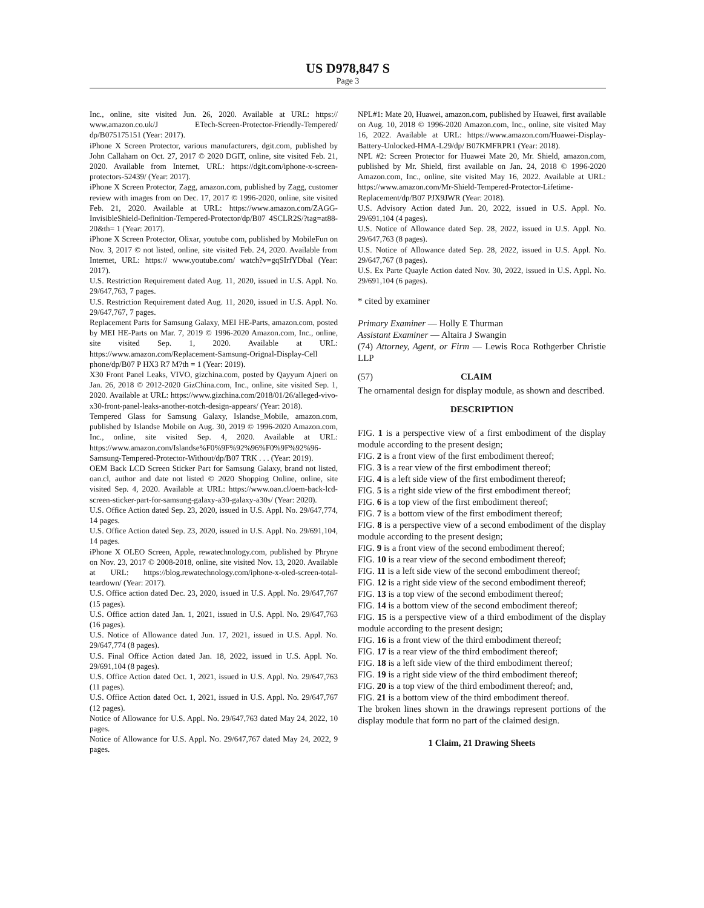US D978,847 S
Page 3
Inc., online, site visited Jun. 26, 2020. Available at URL: https:// www.amazon.co.uk/J ETech-Screen-Protector-Friendly-Tempered/ dp/B075175151 (Year: 2017).
iPhone X Screen Protector, various manufacturers, dgit.com, published by John Callaham on Oct. 27, 2017 © 2020 DGIT, online, site visited Feb. 21, 2020. Available from Internet, URL: https://dgit.com/iphone-x-screen-protectors-52439/ (Year: 2017).
iPhone X Screen Protector, Zagg, amazon.com, published by Zagg, customer review with images from on Dec. 17, 2017 © 1996-2020, online, site visited Feb. 21, 2020. Available at URL: https://www.amazon.com/ZAGG-InvisibleShield-Definition-Tempered-Protector/dp/B07 4SCLR2S/?tag=at88-20&th= 1 (Year: 2017).
iPhone X Screen Protector, Olixar, youtube com, published by MobileFun on Nov. 3, 2017 © not listed, online, site visited Feb. 24, 2020. Available from Internet, URL: https:// www.youtube.com/ watch?v=gqSIrfYDbal (Year: 2017).
U.S. Restriction Requirement dated Aug. 11, 2020, issued in U.S. Appl. No. 29/647,763, 7 pages.
U.S. Restriction Requirement dated Aug. 11, 2020, issued in U.S. Appl. No. 29/647,767, 7 pages.
Replacement Parts for Samsung Galaxy, MEI HE-Parts, amazon.com, posted by MEI HE-Parts on Mar. 7, 2019 © 1996-2020 Amazon.com, Inc., online, site visited Sep. 1, 2020. Available at URL: https://www.amazon.com/Replacement-Samsung-Orignal-Display-Cell phone/dp/B07 P HX3 R7 M?th = 1 (Year: 2019).
X30 Front Panel Leaks, VIVO, gizchina.com, posted by Qayyum Ajneri on Jan. 26, 2018 © 2012-2020 GizChina.com, Inc., online, site visited Sep. 1, 2020. Available at URL: https://www.gizchina.com/2018/01/26/alleged-vivo-x30-front-panel-leaks-another-notch-design-appears/ (Year: 2018).
Tempered Glass for Samsung Galaxy, Islandse_Mobile, amazon.com, published by Islandse Mobile on Aug. 30, 2019 © 1996-2020 Amazon.com, Inc., online, site visited Sep. 4, 2020. Available at URL: https://www.amazon.com/Islandse%F0%9F%92%96%F0%9F%92%96-Samsung-Tempered-Protector-Without/dp/B07 TRK . . . (Year: 2019).
OEM Back LCD Screen Sticker Part for Samsung Galaxy, brand not listed, oan.cl, author and date not listed © 2020 Shopping Online, online, site visited Sep. 4, 2020. Available at URL: https://www.oan.cl/oem-back-lcd-screen-sticker-part-for-samsung-galaxy-a30-galaxy-a30s/ (Year: 2020).
U.S. Office Action dated Sep. 23, 2020, issued in U.S. Appl. No. 29/647,774, 14 pages.
U.S. Office Action dated Sep. 23, 2020, issued in U.S. Appl. No. 29/691,104, 14 pages.
iPhone X OLEO Screen, Apple, rewatechnology.com, published by Phryne on Nov. 23, 2017 © 2008-2018, online, site visited Nov. 13, 2020. Available at URL: https://blog.rewatechnology.com/iphone-x-oled-screen-total-teardown/ (Year: 2017).
U.S. Office action dated Dec. 23, 2020, issued in U.S. Appl. No. 29/647,767 (15 pages).
U.S. Office action dated Jan. 1, 2021, issued in U.S. Appl. No. 29/647,763 (16 pages).
U.S. Notice of Allowance dated Jun. 17, 2021, issued in U.S. Appl. No. 29/647,774 (8 pages).
U.S. Final Office Action dated Jan. 18, 2022, issued in U.S. Appl. No. 29/691,104 (8 pages).
U.S. Office Action dated Oct. 1, 2021, issued in U.S. Appl. No. 29/647,763 (11 pages).
U.S. Office Action dated Oct. 1, 2021, issued in U.S. Appl. No. 29/647,767 (12 pages).
Notice of Allowance for U.S. Appl. No. 29/647,763 dated May 24, 2022, 10 pages.
Notice of Allowance for U.S. Appl. No. 29/647,767 dated May 24, 2022, 9 pages.
NPL#1: Mate 20, Huawei, amazon.com, published by Huawei, first available on Aug. 10, 2018 © 1996-2020 Amazon.com, Inc., online, site visited May 16, 2022. Available at URL: https://www.amazon.com/Huawei-Display-Battery-Unlocked-HMA-L29/dp/ B07KMFRPR1 (Year: 2018).
NPL #2: Screen Protector for Huawei Mate 20, Mr. Shield, amazon.com, published by Mr. Shield, first available on Jan. 24, 2018 © 1996-2020 Amazon.com, Inc., online, site visited May 16, 2022. Available at URL: https://www.amazon.com/Mr-Shield-Tempered-Protector-Lifetime-Replacement/dp/B07 PJX9JWR (Year: 2018).
U.S. Advisory Action dated Jun. 20, 2022, issued in U.S. Appl. No. 29/691,104 (4 pages).
U.S. Notice of Allowance dated Sep. 28, 2022, issued in U.S. Appl. No. 29/647,763 (8 pages).
U.S. Notice of Allowance dated Sep. 28, 2022, issued in U.S. Appl. No. 29/647,767 (8 pages).
U.S. Ex Parte Quayle Action dated Nov. 30, 2022, issued in U.S. Appl. No. 29/691,104 (6 pages).
* cited by examiner
Primary Examiner — Holly E Thurman
Assistant Examiner — Altaira J Swangin
(74) Attorney, Agent, or Firm — Lewis Roca Rothgerber Christie LLP
(57) CLAIM
The ornamental design for display module, as shown and described.
DESCRIPTION
FIG. 1 is a perspective view of a first embodiment of the display module according to the present design;
FIG. 2 is a front view of the first embodiment thereof;
FIG. 3 is a rear view of the first embodiment thereof;
FIG. 4 is a left side view of the first embodiment thereof;
FIG. 5 is a right side view of the first embodiment thereof;
FIG. 6 is a top view of the first embodiment thereof;
FIG. 7 is a bottom view of the first embodiment thereof;
FIG. 8 is a perspective view of a second embodiment of the display module according to the present design;
FIG. 9 is a front view of the second embodiment thereof;
FIG. 10 is a rear view of the second embodiment thereof;
FIG. 11 is a left side view of the second embodiment thereof;
FIG. 12 is a right side view of the second embodiment thereof;
FIG. 13 is a top view of the second embodiment thereof;
FIG. 14 is a bottom view of the second embodiment thereof;
FIG. 15 is a perspective view of a third embodiment of the display module according to the present design;
FIG. 16 is a front view of the third embodiment thereof;
FIG. 17 is a rear view of the third embodiment thereof;
FIG. 18 is a left side view of the third embodiment thereof;
FIG. 19 is a right side view of the third embodiment thereof;
FIG. 20 is a top view of the third embodiment thereof; and,
FIG. 21 is a bottom view of the third embodiment thereof.
The broken lines shown in the drawings represent portions of the display module that form no part of the claimed design.
1 Claim, 21 Drawing Sheets